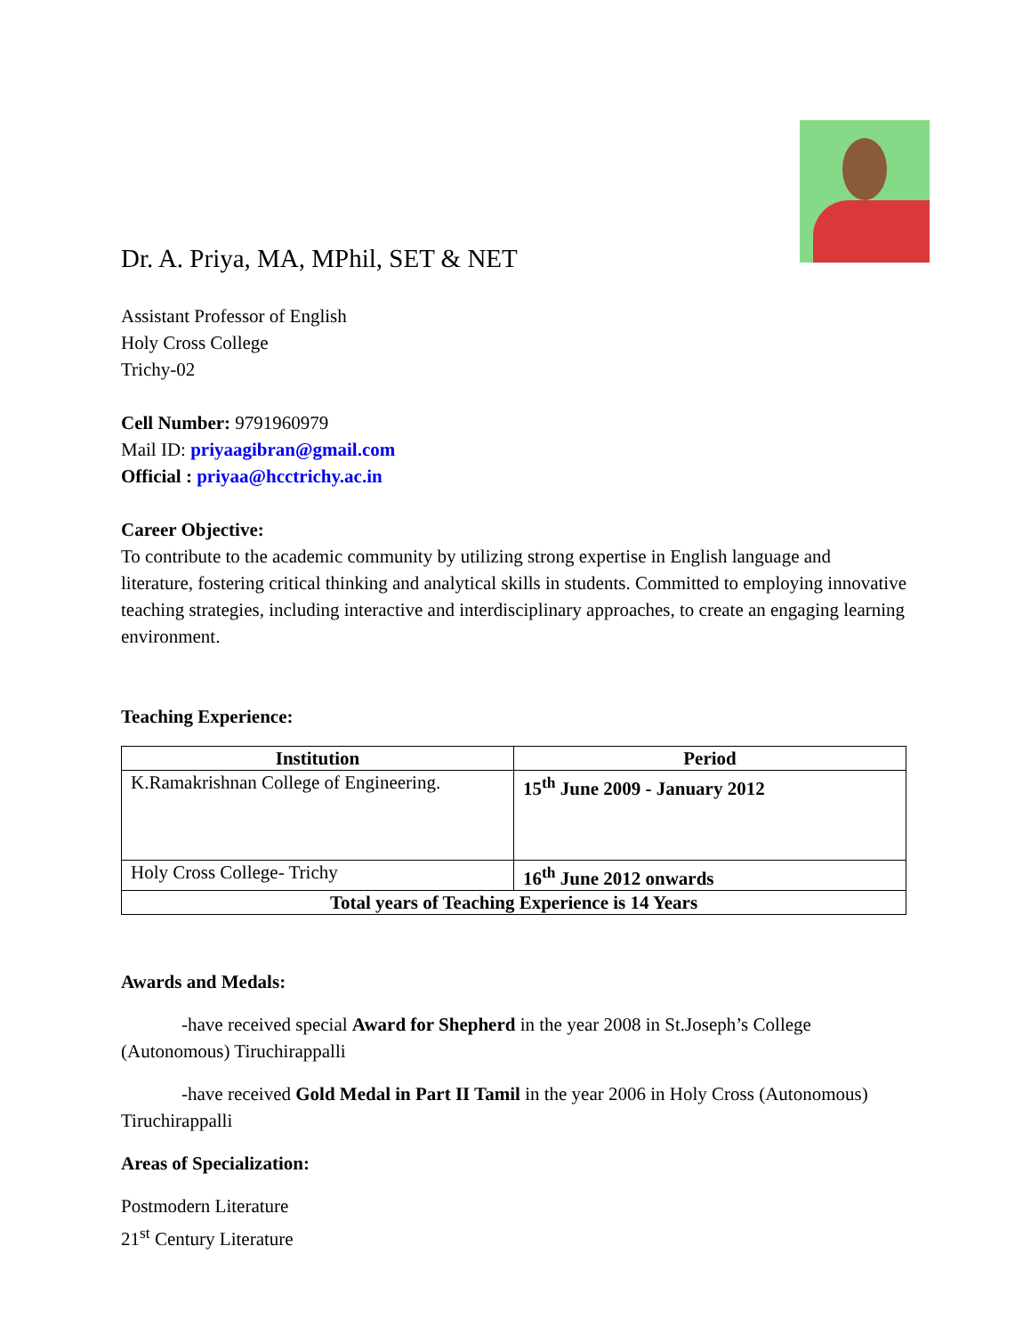Dr. A. Priya, MA, MPhil, SET & NET
Assistant Professor of English
Holy Cross College
Trichy-02
Cell Number: 9791960979
Mail ID: priyaagibran@gmail.com
Official : priyaa@hcctrichy.ac.in
Career Objective:
To contribute to the academic community by utilizing strong expertise in English language and literature, fostering critical thinking and analytical skills in students. Committed to employing innovative teaching strategies, including interactive and interdisciplinary approaches, to create an engaging learning environment.
Teaching Experience:
| Institution | Period |
| --- | --- |
| K.Ramakrishnan College of Engineering. | 15<sup>th</sup> June 2009 - January 2012 |
| Holy Cross College- Trichy | 16<sup>th</sup> June 2012 onwards |
| Total years of Teaching Experience is 14 Years | |
Awards and Medals:
-have received special Award for Shepherd in the year 2008 in St.Joseph’s College (Autonomous) Tiruchirappalli
-have received Gold Medal in Part II Tamil in the year 2006 in Holy Cross (Autonomous) Tiruchirappalli
Areas of Specialization:
Postmodern Literature
21<sup>st</sup> Century Literature